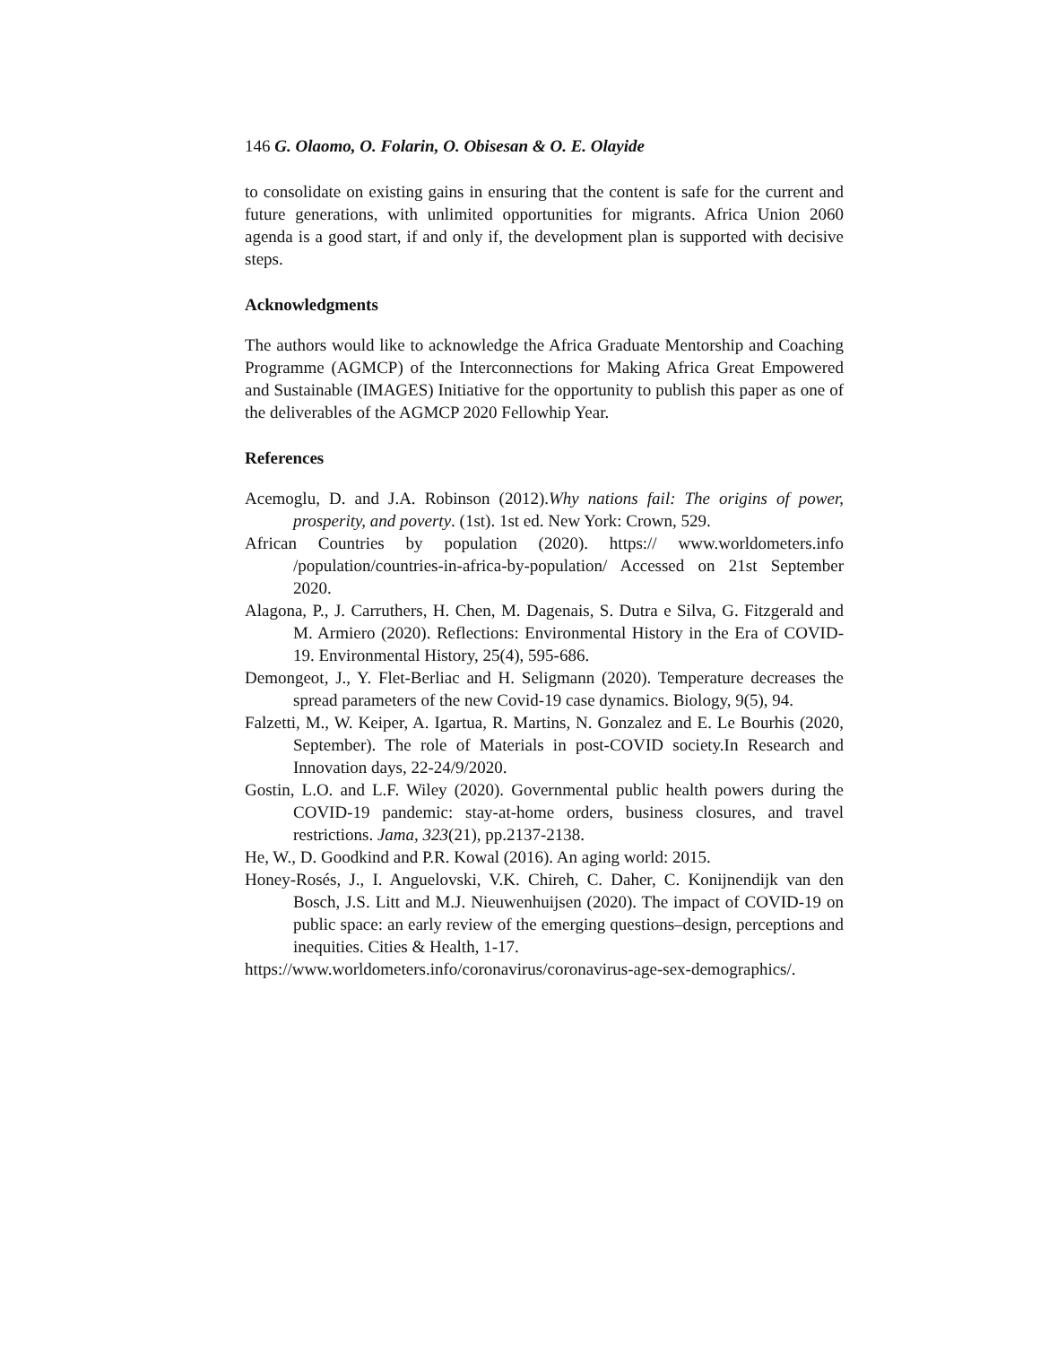146 G. Olaomo, O. Folarin, O. Obisesan & O. E. Olayide
to consolidate on existing gains in ensuring that the content is safe for the current and future generations, with unlimited opportunities for migrants. Africa Union 2060 agenda is a good start, if and only if, the development plan is supported with decisive steps.
Acknowledgments
The authors would like to acknowledge the Africa Graduate Mentorship and Coaching Programme (AGMCP) of the Interconnections for Making Africa Great Empowered and Sustainable (IMAGES) Initiative for the opportunity to publish this paper as one of the deliverables of the AGMCP 2020 Fellowhip Year.
References
Acemoglu, D. and J.A. Robinson (2012).Why nations fail: The origins of power, prosperity, and poverty. (1st). 1st ed. New York: Crown, 529.
African Countries by population (2020). https:// www.worldometers.info /population/countries-in-africa-by-population/ Accessed on 21st September 2020.
Alagona, P., J. Carruthers, H. Chen, M. Dagenais, S. Dutra e Silva, G. Fitzgerald and M. Armiero (2020). Reflections: Environmental History in the Era of COVID-19. Environmental History, 25(4), 595-686.
Demongeot, J., Y. Flet-Berliac and H. Seligmann (2020). Temperature decreases the spread parameters of the new Covid-19 case dynamics. Biology, 9(5), 94.
Falzetti, M., W. Keiper, A. Igartua, R. Martins, N. Gonzalez and E. Le Bourhis (2020, September). The role of Materials in post-COVID society.In Research and Innovation days, 22-24/9/2020.
Gostin, L.O. and L.F. Wiley (2020). Governmental public health powers during the COVID-19 pandemic: stay-at-home orders, business closures, and travel restrictions. Jama, 323(21), pp.2137-2138.
He, W., D. Goodkind and P.R. Kowal (2016). An aging world: 2015.
Honey-Rosés, J., I. Anguelovski, V.K. Chireh, C. Daher, C. Konijnendijk van den Bosch, J.S. Litt and M.J. Nieuwenhuijsen (2020). The impact of COVID-19 on public space: an early review of the emerging questions–design, perceptions and inequities. Cities & Health, 1-17.
https://www.worldometers.info/coronavirus/coronavirus-age-sex-demographics/.